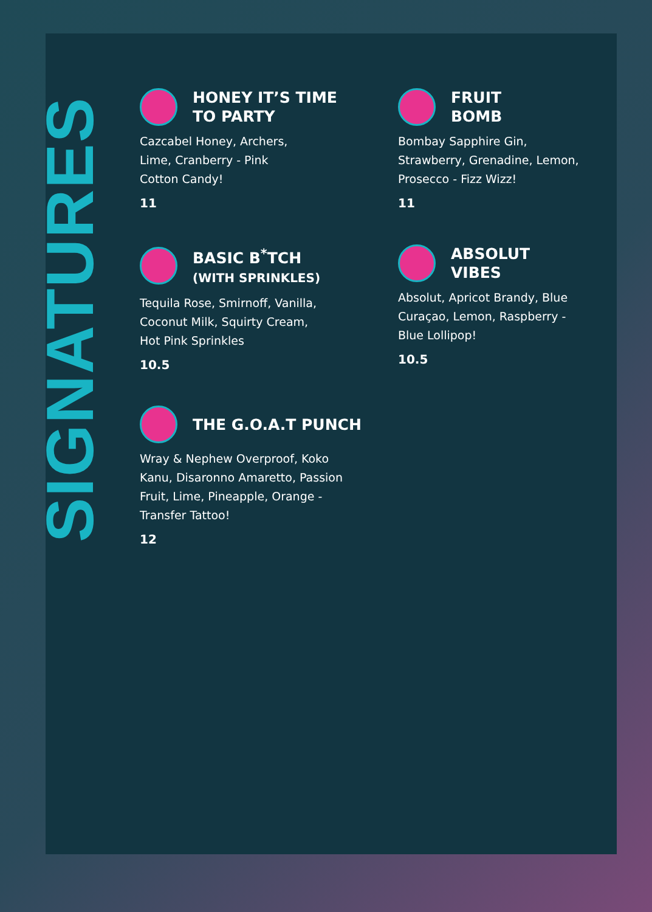SIGNATURES
HONEY IT’S TIME
TO PARTY
Cazcabel Honey, Archers,
Lime, Cranberry - Pink
Cotton Candy!
11
FRUIT
BOMB
Bombay Sapphire Gin,
Strawberry, Grenadine, Lemon,
Prosecco - Fizz Wizz!
11
BASIC B<sup>*</sup>TCH
(WITH SPRINKLES)
Tequila Rose, Smirnoff, Vanilla,
Coconut Milk, Squirty Cream,
Hot Pink Sprinkles
10.5
ABSOLUT
VIBES
Absolut, Apricot Brandy, Blue
Curaçao, Lemon, Raspberry -
Blue Lollipop!
10.5
THE G.O.A.T PUNCH
Wray & Nephew Overproof, Koko
Kanu, Disaronno Amaretto, Passion
Fruit, Lime, Pineapple, Orange -
Transfer Tattoo!
12